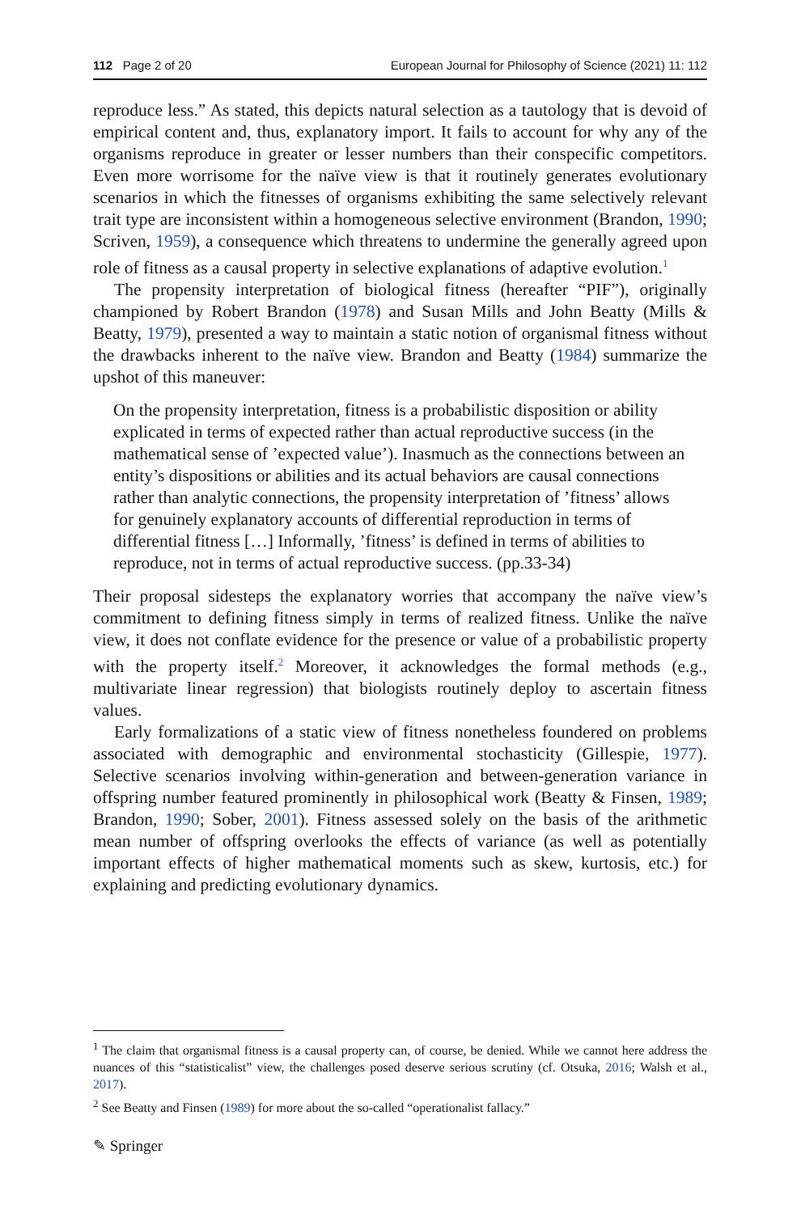112 Page 2 of 20 European Journal for Philosophy of Science (2021) 11: 112
reproduce less.” As stated, this depicts natural selection as a tautology that is devoid of empirical content and, thus, explanatory import. It fails to account for why any of the organisms reproduce in greater or lesser numbers than their conspecific competitors. Even more worrisome for the naïve view is that it routinely generates evolutionary scenarios in which the fitnesses of organisms exhibiting the same selectively relevant trait type are inconsistent within a homogeneous selective environment (Brandon, 1990; Scriven, 1959), a consequence which threatens to undermine the generally agreed upon role of fitness as a causal property in selective explanations of adaptive evolution.<sup>1</sup>
The propensity interpretation of biological fitness (hereafter “PIF”), originally championed by Robert Brandon (1978) and Susan Mills and John Beatty (Mills & Beatty, 1979), presented a way to maintain a static notion of organismal fitness without the drawbacks inherent to the naïve view. Brandon and Beatty (1984) summarize the upshot of this maneuver:
On the propensity interpretation, fitness is a probabilistic disposition or ability explicated in terms of expected rather than actual reproductive success (in the mathematical sense of ’expected value’). Inasmuch as the connections between an entity’s dispositions or abilities and its actual behaviors are causal connections rather than analytic connections, the propensity interpretation of ’fitness’ allows for genuinely explanatory accounts of differential reproduction in terms of differential fitness […] Informally, ’fitness’ is defined in terms of abilities to reproduce, not in terms of actual reproductive success. (pp.33-34)
Their proposal sidesteps the explanatory worries that accompany the naïve view’s commitment to defining fitness simply in terms of realized fitness. Unlike the naïve view, it does not conflate evidence for the presence or value of a probabilistic property with the property itself.<sup>2</sup> Moreover, it acknowledges the formal methods (e.g., multivariate linear regression) that biologists routinely deploy to ascertain fitness values.
Early formalizations of a static view of fitness nonetheless foundered on problems associated with demographic and environmental stochasticity (Gillespie, 1977). Selective scenarios involving within-generation and between-generation variance in offspring number featured prominently in philosophical work (Beatty & Finsen, 1989; Brandon, 1990; Sober, 2001). Fitness assessed solely on the basis of the arithmetic mean number of offspring overlooks the effects of variance (as well as potentially important effects of higher mathematical moments such as skew, kurtosis, etc.) for explaining and predicting evolutionary dynamics.
<sup>1</sup> The claim that organismal fitness is a causal property can, of course, be denied. While we cannot here address the nuances of this “statisticalist” view, the challenges posed deserve serious scrutiny (cf. Otsuka, 2016; Walsh et al., 2017).
<sup>2</sup> See Beatty and Finsen (1989) for more about the so-called “operationalist fallacy.”
✎ Springer